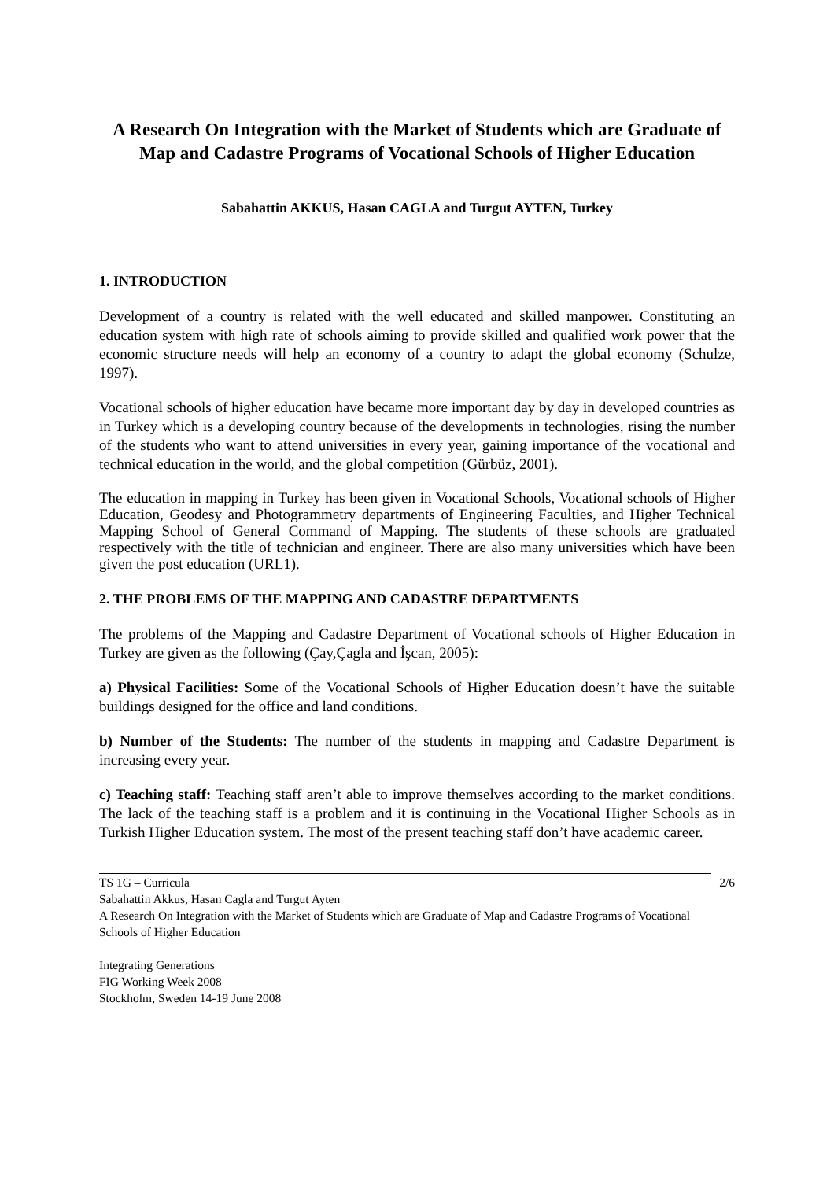A Research On Integration with the Market of Students which are Graduate of Map and Cadastre Programs of Vocational Schools of Higher Education
Sabahattin AKKUS, Hasan CAGLA and Turgut AYTEN, Turkey
1. INTRODUCTION
Development of a country is related with the well educated and skilled manpower. Constituting an education system with high rate of schools aiming to provide skilled and qualified work power that the economic structure needs will help an economy of a country to adapt the global economy (Schulze, 1997).
Vocational schools of higher education have became more important day by day in developed countries as in Turkey which is a developing country because of the developments in technologies, rising the number of the students who want to attend universities in every year, gaining importance of the vocational and technical education in the world, and the global competition (Gürbüz, 2001).
The education in mapping in Turkey has been given in Vocational Schools, Vocational schools of Higher Education, Geodesy and Photogrammetry departments of Engineering Faculties, and Higher Technical Mapping School of General Command of Mapping. The students of these schools are graduated respectively with the title of technician and engineer. There are also many universities which have been given the post education (URL1).
2. THE PROBLEMS OF THE MAPPING AND CADASTRE DEPARTMENTS
The problems of the Mapping and Cadastre Department of Vocational schools of Higher Education in Turkey are given as the following (Çay,Çagla and İşcan, 2005):
a) Physical Facilities: Some of the Vocational Schools of Higher Education doesn’t have the suitable buildings designed for the office and land conditions.
b) Number of the Students: The number of the students in mapping and Cadastre Department is increasing every year.
c) Teaching staff: Teaching staff aren’t able to improve themselves according to the market conditions. The lack of the teaching staff is a problem and it is continuing in the Vocational Higher Schools as in Turkish Higher Education system. The most of the present teaching staff don’t have academic career.
2/6 TS 1G – Curricula
Sabahattin Akkus, Hasan Cagla and Turgut Ayten
A Research On Integration with the Market of Students which are Graduate of Map and Cadastre Programs of Vocational Schools of Higher Education
Integrating Generations
FIG Working Week 2008
Stockholm, Sweden 14-19 June 2008